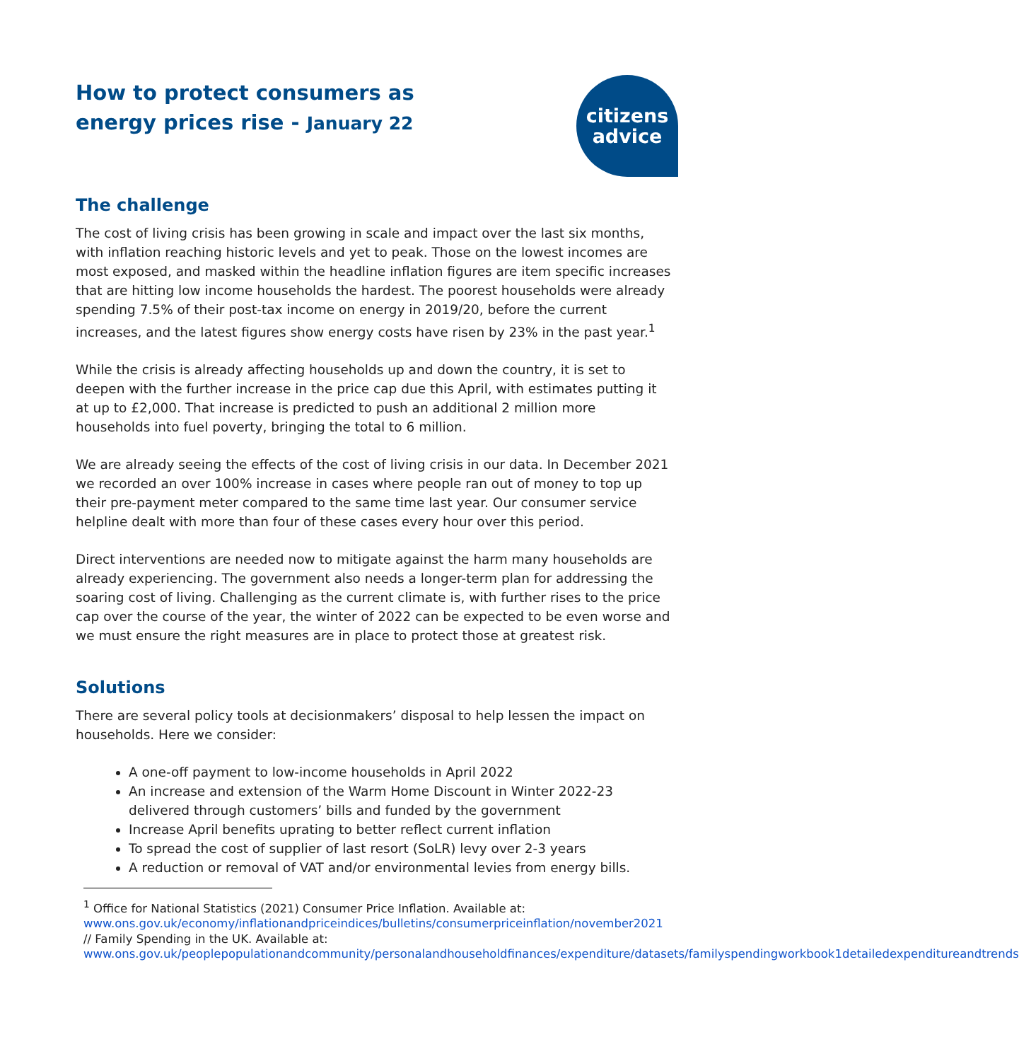How to protect consumers as energy prices rise - January 22
citizens
advice
The challenge
The cost of living crisis has been growing in scale and impact over the last six months, with inflation reaching historic levels and yet to peak. Those on the lowest incomes are most exposed, and masked within the headline inflation figures are item specific increases that are hitting low income households the hardest. The poorest households were already spending 7.5% of their post-tax income on energy in 2019/20, before the current increases, and the latest figures show energy costs have risen by 23% in the past year.<sup>1</sup>
While the crisis is already affecting households up and down the country, it is set to deepen with the further increase in the price cap due this April, with estimates putting it at up to £2,000. That increase is predicted to push an additional 2 million more households into fuel poverty, bringing the total to 6 million.
We are already seeing the effects of the cost of living crisis in our data. In December 2021 we recorded an over 100% increase in cases where people ran out of money to top up their pre-payment meter compared to the same time last year. Our consumer service helpline dealt with more than four of these cases every hour over this period.
Direct interventions are needed now to mitigate against the harm many households are already experiencing. The government also needs a longer-term plan for addressing the soaring cost of living. Challenging as the current climate is, with further rises to the price cap over the course of the year, the winter of 2022 can be expected to be even worse and we must ensure the right measures are in place to protect those at greatest risk.
Solutions
There are several policy tools at decisionmakers’ disposal to help lessen the impact on households. Here we consider:
A one-off payment to low-income households in April 2022
An increase and extension of the Warm Home Discount in Winter 2022-23 delivered through customers’ bills and funded by the government
Increase April benefits uprating to better reflect current inflation
To spread the cost of supplier of last resort (SoLR) levy over 2-3 years
A reduction or removal of VAT and/or environmental levies from energy bills.
<sup>1</sup> Office for National Statistics (2021) Consumer Price Inflation. Available at: www.ons.gov.uk/economy/inflationandpriceindices/bulletins/consumerpriceinflation/november2021 // Family Spending in the UK. Available at: www.ons.gov.uk/peoplepopulationandcommunity/personalandhouseholdfinances/expenditure/datasets/familyspendingworkbook1detailedexpenditureandtrends